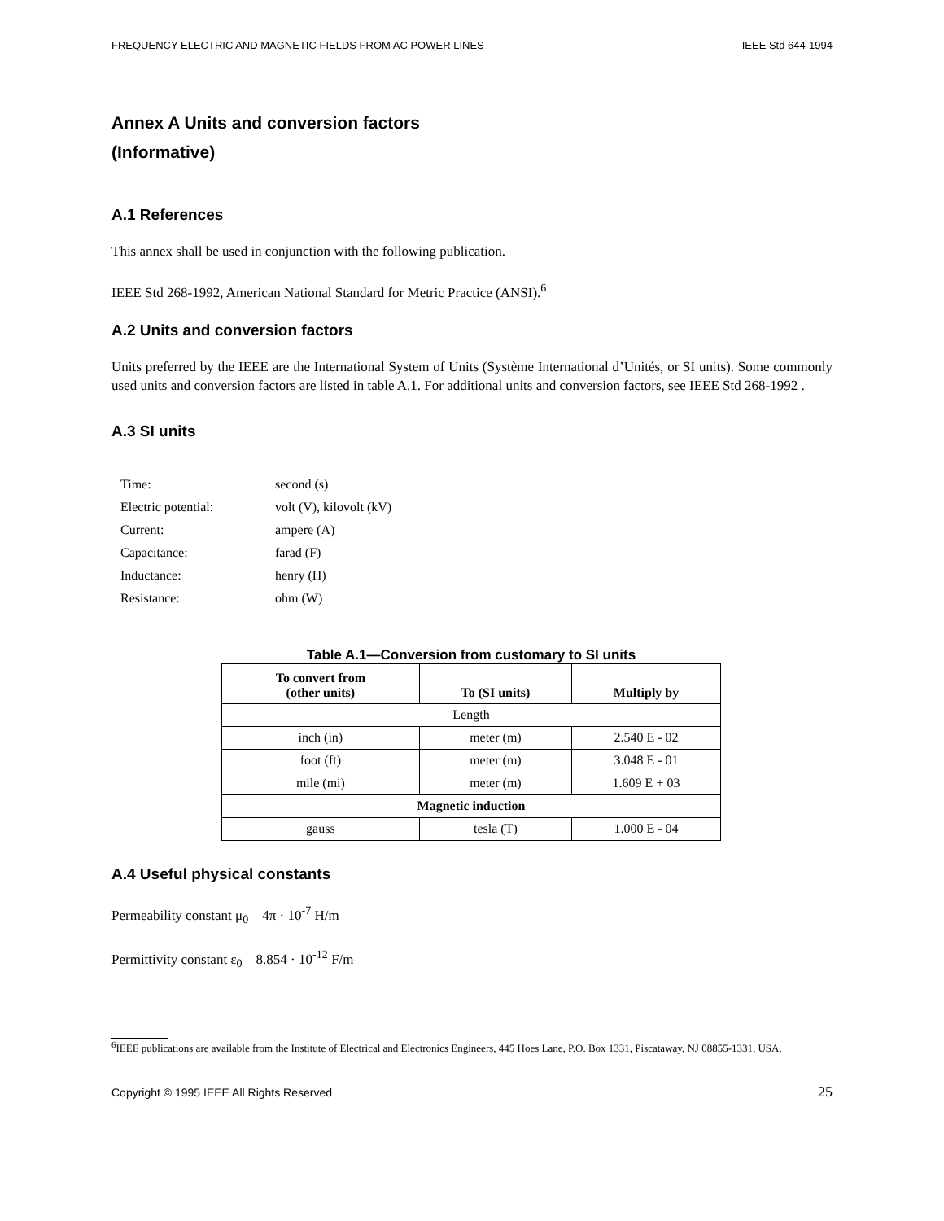FREQUENCY ELECTRIC AND MAGNETIC FIELDS FROM AC POWER LINES IEEE Std 644-1994
Annex A Units and conversion factors
(Informative)
A.1 References
This annex shall be used in conjunction with the following publication.
IEEE Std 268-1992, American National Standard for Metric Practice (ANSI).<sup>6</sup>
A.2 Units and conversion factors
Units preferred by the IEEE are the International System of Units (Système International d’Unités, or SI units). Some commonly used units and conversion factors are listed in table A.1. For additional units and conversion factors, see IEEE Std 268-1992 .
A.3 SI units
| Time: | second (s) |
| Electric potential: | volt (V), kilovolt (kV) |
| Current: | ampere (A) |
| Capacitance: | farad (F) |
| Inductance: | henry (H) |
| Resistance: | ohm (W) |
Table A.1—Conversion from customary to SI units
| To convert from (other units) | To (SI units) | Multiply by |
| --- | --- | --- |
| Length | | |
| inch (in) | meter (m) | 2.540 E - 02 |
| foot (ft) | meter (m) | 3.048 E - 01 |
| mile (mi) | meter (m) | 1.609 E + 03 |
| Magnetic induction | | |
| gauss | tesla (T) | 1.000 E - 04 |
A.4 Useful physical constants
Permeability constant μ<sub>0</sub> 4π · 10<sup>-7</sup> H/m
Permittivity constant ε<sub>0</sub> 8.854 · 10<sup>-12</sup> F/m
<sup>6</sup> IEEE publications are available from the Institute of Electrical and Electronics Engineers, 445 Hoes Lane, P.O. Box 1331, Piscataway, NJ 08855-1331, USA.
Copyright © 1995 IEEE All Rights Reserved 25